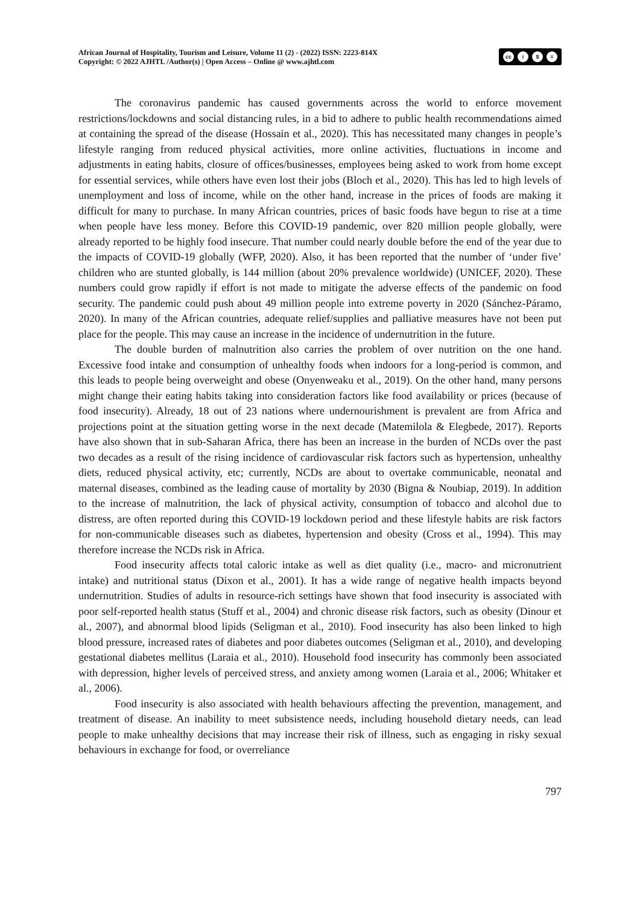African Journal of Hospitality, Tourism and Leisure, Volume 11 (2) - (2022) ISSN: 2223-814X
Copyright: © 2022 AJHTL /Author(s) | Open Access – Online @ www.ajhtl.com
cc i $ =
The coronavirus pandemic has caused governments across the world to enforce movement restrictions/lockdowns and social distancing rules, in a bid to adhere to public health recommendations aimed at containing the spread of the disease (Hossain et al., 2020). This has necessitated many changes in people’s lifestyle ranging from reduced physical activities, more online activities, fluctuations in income and adjustments in eating habits, closure of offices/businesses, employees being asked to work from home except for essential services, while others have even lost their jobs (Bloch et al., 2020). This has led to high levels of unemployment and loss of income, while on the other hand, increase in the prices of foods are making it difficult for many to purchase. In many African countries, prices of basic foods have begun to rise at a time when people have less money. Before this COVID-19 pandemic, over 820 million people globally, were already reported to be highly food insecure. That number could nearly double before the end of the year due to the impacts of COVID-19 globally (WFP, 2020). Also, it has been reported that the number of ‘under five’ children who are stunted globally, is 144 million (about 20% prevalence worldwide) (UNICEF, 2020). These numbers could grow rapidly if effort is not made to mitigate the adverse effects of the pandemic on food security. The pandemic could push about 49 million people into extreme poverty in 2020 (Sánchez-Páramo, 2020). In many of the African countries, adequate relief/supplies and palliative measures have not been put place for the people. This may cause an increase in the incidence of undernutrition in the future.
The double burden of malnutrition also carries the problem of over nutrition on the one hand. Excessive food intake and consumption of unhealthy foods when indoors for a long-period is common, and this leads to people being overweight and obese (Onyenweaku et al., 2019). On the other hand, many persons might change their eating habits taking into consideration factors like food availability or prices (because of food insecurity). Already, 18 out of 23 nations where undernourishment is prevalent are from Africa and projections point at the situation getting worse in the next decade (Matemilola & Elegbede, 2017). Reports have also shown that in sub-Saharan Africa, there has been an increase in the burden of NCDs over the past two decades as a result of the rising incidence of cardiovascular risk factors such as hypertension, unhealthy diets, reduced physical activity, etc; currently, NCDs are about to overtake communicable, neonatal and maternal diseases, combined as the leading cause of mortality by 2030 (Bigna & Noubiap, 2019). In addition to the increase of malnutrition, the lack of physical activity, consumption of tobacco and alcohol due to distress, are often reported during this COVID-19 lockdown period and these lifestyle habits are risk factors for non-communicable diseases such as diabetes, hypertension and obesity (Cross et al., 1994). This may therefore increase the NCDs risk in Africa.
Food insecurity affects total caloric intake as well as diet quality (i.e., macro- and micronutrient intake) and nutritional status (Dixon et al., 2001). It has a wide range of negative health impacts beyond undernutrition. Studies of adults in resource-rich settings have shown that food insecurity is associated with poor self-reported health status (Stuff et al., 2004) and chronic disease risk factors, such as obesity (Dinour et al., 2007), and abnormal blood lipids (Seligman et al., 2010). Food insecurity has also been linked to high blood pressure, increased rates of diabetes and poor diabetes outcomes (Seligman et al., 2010), and developing gestational diabetes mellitus (Laraia et al., 2010). Household food insecurity has commonly been associated with depression, higher levels of perceived stress, and anxiety among women (Laraia et al., 2006; Whitaker et al., 2006).
Food insecurity is also associated with health behaviours affecting the prevention, management, and treatment of disease. An inability to meet subsistence needs, including household dietary needs, can lead people to make unhealthy decisions that may increase their risk of illness, such as engaging in risky sexual behaviours in exchange for food, or overreliance
797